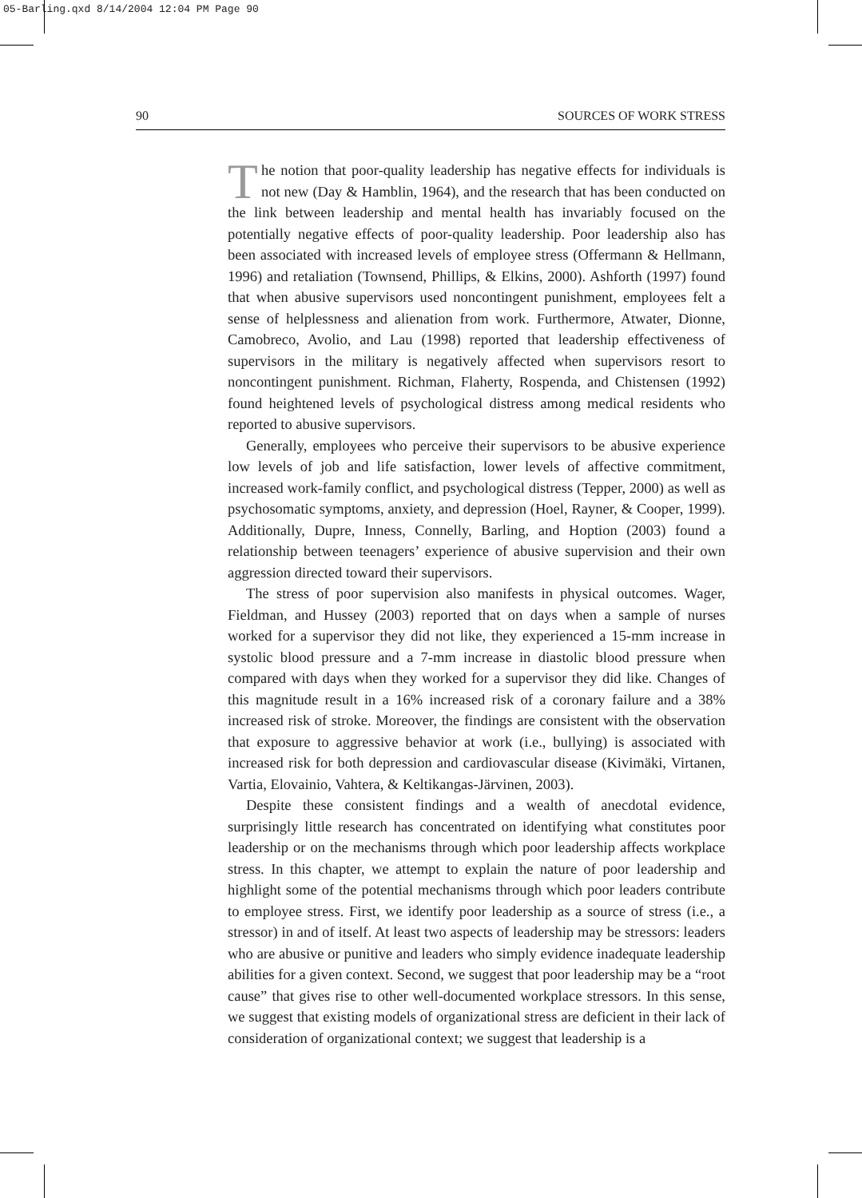05-Barling.qxd 8/14/2004 12:04 PM Page 90
90 SOURCES OF WORK STRESS
The notion that poor-quality leadership has negative effects for individuals is not new (Day & Hamblin, 1964), and the research that has been conducted on the link between leadership and mental health has invariably focused on the potentially negative effects of poor-quality leadership. Poor leadership also has been associated with increased levels of employee stress (Offermann & Hellmann, 1996) and retaliation (Townsend, Phillips, & Elkins, 2000). Ashforth (1997) found that when abusive supervisors used noncontingent punishment, employees felt a sense of helplessness and alienation from work. Furthermore, Atwater, Dionne, Camobreco, Avolio, and Lau (1998) reported that leadership effectiveness of supervisors in the military is negatively affected when supervisors resort to noncontingent punishment. Richman, Flaherty, Rospenda, and Chistensen (1992) found heightened levels of psychological distress among medical residents who reported to abusive supervisors.
Generally, employees who perceive their supervisors to be abusive experience low levels of job and life satisfaction, lower levels of affective commitment, increased work-family conflict, and psychological distress (Tepper, 2000) as well as psychosomatic symptoms, anxiety, and depression (Hoel, Rayner, & Cooper, 1999). Additionally, Dupre, Inness, Connelly, Barling, and Hoption (2003) found a relationship between teenagers’ experience of abusive supervision and their own aggression directed toward their supervisors.
The stress of poor supervision also manifests in physical outcomes. Wager, Fieldman, and Hussey (2003) reported that on days when a sample of nurses worked for a supervisor they did not like, they experienced a 15-mm increase in systolic blood pressure and a 7-mm increase in diastolic blood pressure when compared with days when they worked for a supervisor they did like. Changes of this magnitude result in a 16% increased risk of a coronary failure and a 38% increased risk of stroke. Moreover, the findings are consistent with the observation that exposure to aggressive behavior at work (i.e., bullying) is associated with increased risk for both depression and cardiovascular disease (Kivimäki, Virtanen, Vartia, Elovainio, Vahtera, & Keltikangas-Järvinen, 2003).
Despite these consistent findings and a wealth of anecdotal evidence, surprisingly little research has concentrated on identifying what constitutes poor leadership or on the mechanisms through which poor leadership affects workplace stress. In this chapter, we attempt to explain the nature of poor leadership and highlight some of the potential mechanisms through which poor leaders contribute to employee stress. First, we identify poor leadership as a source of stress (i.e., a stressor) in and of itself. At least two aspects of leadership may be stressors: leaders who are abusive or punitive and leaders who simply evidence inadequate leadership abilities for a given context. Second, we suggest that poor leadership may be a “root cause” that gives rise to other well-documented workplace stressors. In this sense, we suggest that existing models of organizational stress are deficient in their lack of consideration of organizational context; we suggest that leadership is a